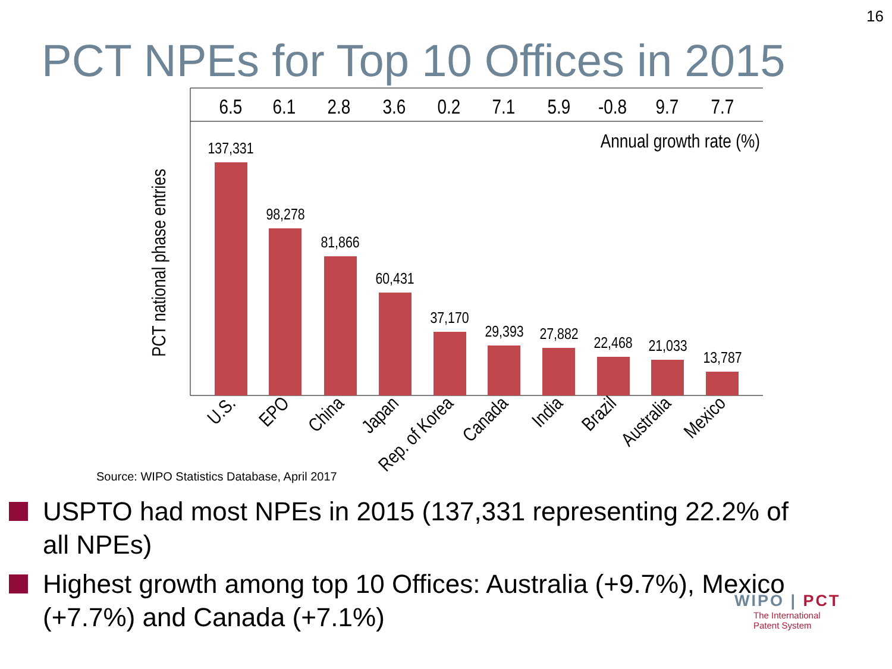16
PCT NPEs for Top 10 Offices in 2015
6.5
6.1
2.8
3.6
0.2
7.1
5.9
-0.8
9.7
7.7
Annual growth rate (%)
PCT national phase entries
137,331
98,278
81,866
60,431
37,170
29,393
27,882
22,468
21,033
13,787
U.S.
EPO
China
Japan
Rep. of Korea
Canada
India
Brazil
Australia
Mexico
Source: WIPO Statistics Database, April 2017
USPTO had most NPEs in 2015 (137,331 representing 22.2% of all NPEs)
Highest growth among top 10 Offices: Australia (+9.7%), Mexico (+7.7%) and Canada (+7.1%)
WIPO | PCT
The International
Patent System